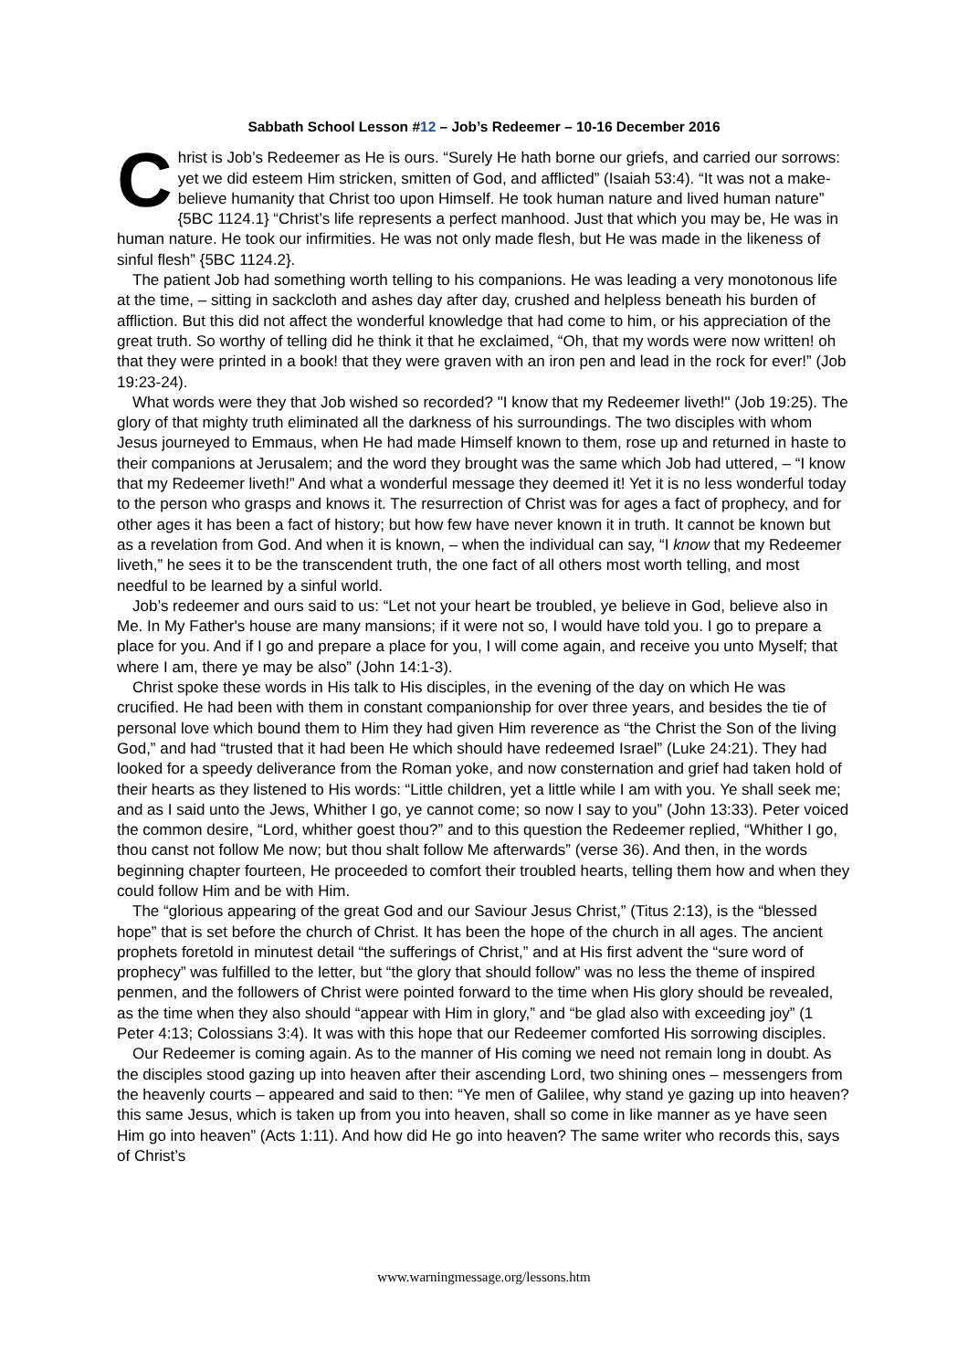Sabbath School Lesson #12 – Job’s Redeemer – 10-16 December 2016
Christ is Job’s Redeemer as He is ours. “Surely He hath borne our griefs, and carried our sorrows: yet we did esteem Him stricken, smitten of God, and afflicted” (Isaiah 53:4). “It was not a make-believe humanity that Christ too upon Himself. He took human nature and lived human nature” {5BC 1124.1} “Christ’s life represents a perfect manhood. Just that which you may be, He was in human nature. He took our infirmities. He was not only made flesh, but He was made in the likeness of sinful flesh” {5BC 1124.2}.
The patient Job had something worth telling to his companions. He was leading a very monotonous life at the time, – sitting in sackcloth and ashes day after day, crushed and helpless beneath his burden of affliction. But this did not affect the wonderful knowledge that had come to him, or his appreciation of the great truth. So worthy of telling did he think it that he exclaimed, “Oh, that my words were now written! oh that they were printed in a book! that they were graven with an iron pen and lead in the rock for ever!” (Job 19:23-24).
What words were they that Job wished so recorded? "I know that my Redeemer liveth!" (Job 19:25). The glory of that mighty truth eliminated all the darkness of his surroundings. The two disciples with whom Jesus journeyed to Emmaus, when He had made Himself known to them, rose up and returned in haste to their companions at Jerusalem; and the word they brought was the same which Job had uttered, – “I know that my Redeemer liveth!” And what a wonderful message they deemed it! Yet it is no less wonderful today to the person who grasps and knows it. The resurrection of Christ was for ages a fact of prophecy, and for other ages it has been a fact of history; but how few have never known it in truth. It cannot be known but as a revelation from God. And when it is known, – when the individual can say, “I know that my Redeemer liveth,” he sees it to be the transcendent truth, the one fact of all others most worth telling, and most needful to be learned by a sinful world.
Job’s redeemer and ours said to us: “Let not your heart be troubled, ye believe in God, believe also in Me. In My Father's house are many mansions; if it were not so, I would have told you. I go to prepare a place for you. And if I go and prepare a place for you, I will come again, and receive you unto Myself; that where I am, there ye may be also” (John 14:1-3).
Christ spoke these words in His talk to His disciples, in the evening of the day on which He was crucified. He had been with them in constant companionship for over three years, and besides the tie of personal love which bound them to Him they had given Him reverence as “the Christ the Son of the living God,” and had “trusted that it had been He which should have redeemed Israel” (Luke 24:21). They had looked for a speedy deliverance from the Roman yoke, and now consternation and grief had taken hold of their hearts as they listened to His words: “Little children, yet a little while I am with you. Ye shall seek me; and as I said unto the Jews, Whither I go, ye cannot come; so now I say to you” (John 13:33). Peter voiced the common desire, “Lord, whither goest thou?” and to this question the Redeemer replied, “Whither I go, thou canst not follow Me now; but thou shalt follow Me afterwards” (verse 36). And then, in the words beginning chapter fourteen, He proceeded to comfort their troubled hearts, telling them how and when they could follow Him and be with Him.
The “glorious appearing of the great God and our Saviour Jesus Christ,” (Titus 2:13), is the “blessed hope” that is set before the church of Christ. It has been the hope of the church in all ages. The ancient prophets foretold in minutest detail “the sufferings of Christ,” and at His first advent the “sure word of prophecy” was fulfilled to the letter, but “the glory that should follow” was no less the theme of inspired penmen, and the followers of Christ were pointed forward to the time when His glory should be revealed, as the time when they also should “appear with Him in glory,” and “be glad also with exceeding joy” (1 Peter 4:13; Colossians 3:4). It was with this hope that our Redeemer comforted His sorrowing disciples.
Our Redeemer is coming again. As to the manner of His coming we need not remain long in doubt. As the disciples stood gazing up into heaven after their ascending Lord, two shining ones – messengers from the heavenly courts – appeared and said to then: “Ye men of Galilee, why stand ye gazing up into heaven? this same Jesus, which is taken up from you into heaven, shall so come in like manner as ye have seen Him go into heaven” (Acts 1:11). And how did He go into heaven? The same writer who records this, says of Christ’s
www.warningmessage.org/lessons.htm